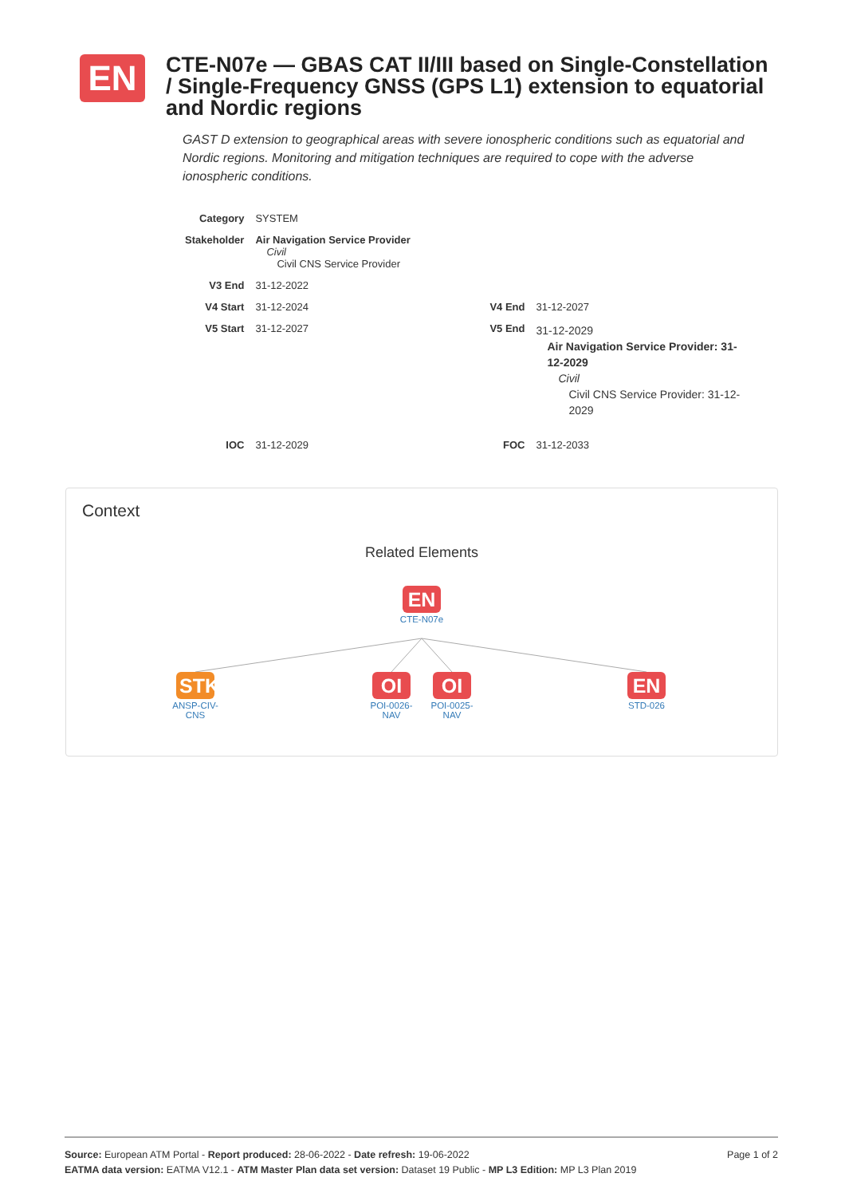EN
CTE-N07e — GBAS CAT II/III based on Single-Constellation / Single-Frequency GNSS (GPS L1) extension to equatorial and Nordic regions
GAST D extension to geographical areas with severe ionospheric conditions such as equatorial and Nordic regions. Monitoring and mitigation techniques are required to cope with the adverse ionospheric conditions.
| Category | SYSTEM | | |
| Stakeholder | Air Navigation Service Provider Civil Civil CNS Service Provider | | |
| V3 End | 31-12-2022 | | |
| V4 Start | 31-12-2024 | V4 End | 31-12-2027 |
| V5 Start | 31-12-2027 | V5 End | 31-12-2029 Air Navigation Service Provider: 31-12-2029 Civil Civil CNS Service Provider: 31-12-2029 |
| IOC | 31-12-2029 | FOC | 31-12-2033 |
Context
Related Elements
EN
CTE-N07e
STK
ANSP-CIV-CNS
OI
POI-0026-NAV
OI
POI-0025-NAV
EN
STD-026
Page 1 of 2 Source: European ATM Portal - Report produced: 28-06-2022 - Date refresh: 19-06-2022
EATMA data version: EATMA V12.1 - ATM Master Plan data set version: Dataset 19 Public - MP L3 Edition: MP L3 Plan 2019